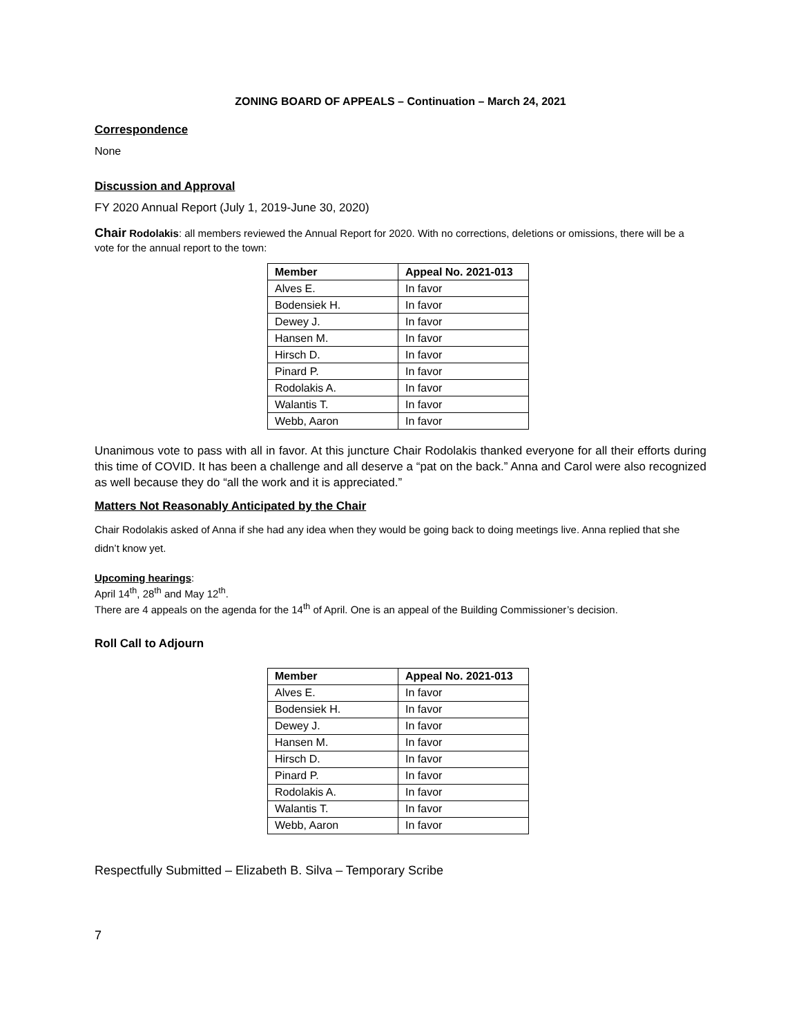ZONING BOARD OF APPEALS – Continuation – March 24, 2021
Correspondence
None
Discussion and Approval
FY 2020 Annual Report (July 1, 2019-June 30, 2020)
Chair Rodolakis: all members reviewed the Annual Report for 2020. With no corrections, deletions or omissions, there will be a vote for the annual report to the town:
| Member | Appeal No. 2021-013 |
| --- | --- |
| Alves E. | In favor |
| Bodensiek H. | In favor |
| Dewey J. | In favor |
| Hansen M. | In favor |
| Hirsch D. | In favor |
| Pinard P. | In favor |
| Rodolakis A. | In favor |
| Walantis T. | In favor |
| Webb, Aaron | In favor |
Unanimous vote to pass with all in favor. At this juncture Chair Rodolakis thanked everyone for all their efforts during this time of COVID. It has been a challenge and all deserve a “pat on the back.” Anna and Carol were also recognized as well because they do “all the work and it is appreciated.”
Matters Not Reasonably Anticipated by the Chair
Chair Rodolakis asked of Anna if she had any idea when they would be going back to doing meetings live. Anna replied that she didn’t know yet.
Upcoming hearings:
April 14<sup>th</sup>, 28<sup>th</sup> and May 12<sup>th</sup>.
There are 4 appeals on the agenda for the 14<sup>th</sup> of April. One is an appeal of the Building Commissioner’s decision.
Roll Call to Adjourn
| Member | Appeal No. 2021-013 |
| --- | --- |
| Alves E. | In favor |
| Bodensiek H. | In favor |
| Dewey J. | In favor |
| Hansen M. | In favor |
| Hirsch D. | In favor |
| Pinard P. | In favor |
| Rodolakis A. | In favor |
| Walantis T. | In favor |
| Webb, Aaron | In favor |
Respectfully Submitted – Elizabeth B. Silva – Temporary Scribe
7